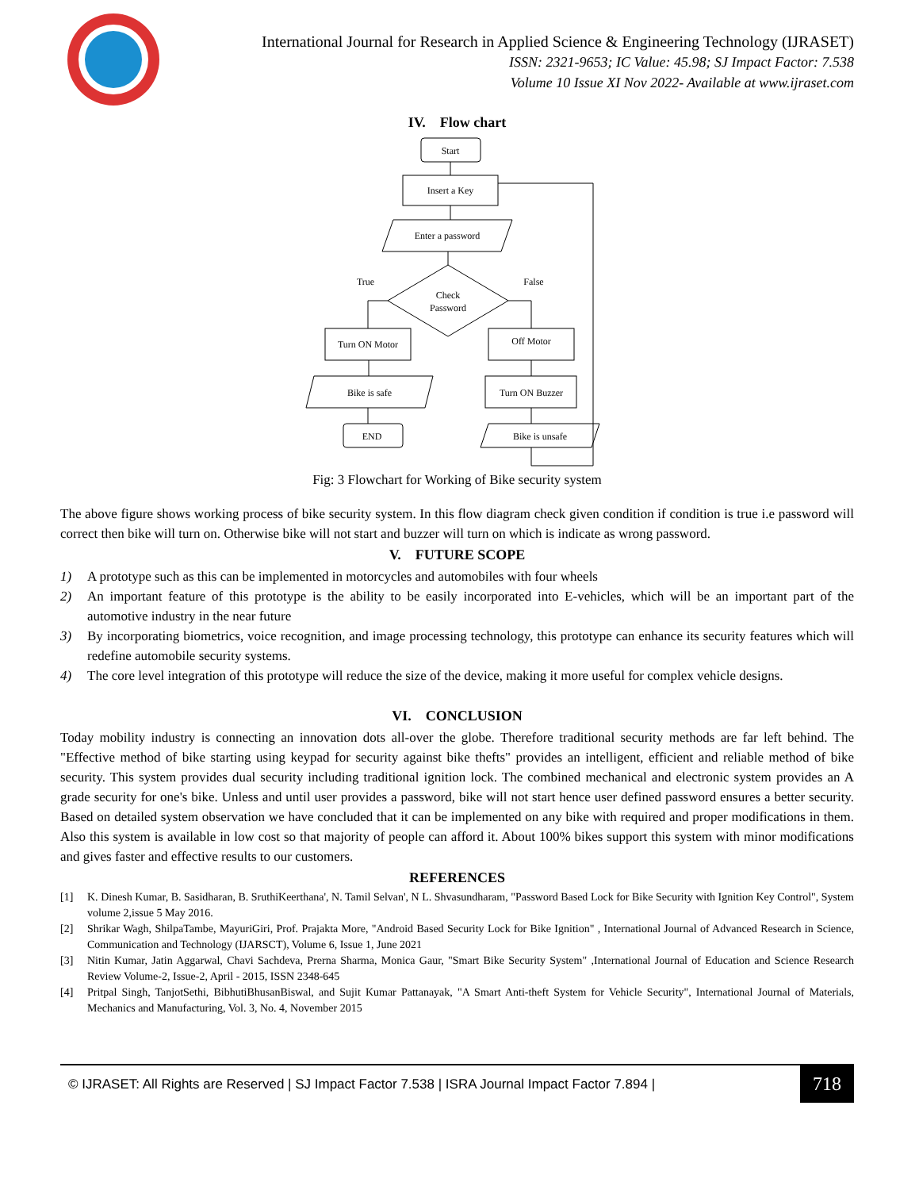International Journal for Research in Applied Science & Engineering Technology (IJRASET)
ISSN: 2321-9653; IC Value: 45.98; SJ Impact Factor: 7.538
Volume 10 Issue XI Nov 2022- Available at www.ijraset.com
IV. Flow chart
Start
Insert a Key
Enter a password
Check
Password
Turn ON Motor
Off Motor
Bike is safe
Turn ON Buzzer
END
Bike is unsafe
True
False
Fig: 3 Flowchart for Working of Bike security system
The above figure shows working process of bike security system. In this flow diagram check given condition if condition is true i.e password will correct then bike will turn on. Otherwise bike will not start and buzzer will turn on which is indicate as wrong password.
V. FUTURE SCOPE
1) A prototype such as this can be implemented in motorcycles and automobiles with four wheels
2) An important feature of this prototype is the ability to be easily incorporated into E-vehicles, which will be an important part of the automotive industry in the near future
3) By incorporating biometrics, voice recognition, and image processing technology, this prototype can enhance its security features which will redefine automobile security systems.
4) The core level integration of this prototype will reduce the size of the device, making it more useful for complex vehicle designs.
VI. CONCLUSION
Today mobility industry is connecting an innovation dots all-over the globe. Therefore traditional security methods are far left behind. The "Effective method of bike starting using keypad for security against bike thefts" provides an intelligent, efficient and reliable method of bike security. This system provides dual security including traditional ignition lock. The combined mechanical and electronic system provides an A grade security for one's bike. Unless and until user provides a password, bike will not start hence user defined password ensures a better security. Based on detailed system observation we have concluded that it can be implemented on any bike with required and proper modifications in them. Also this system is available in low cost so that majority of people can afford it. About 100% bikes support this system with minor modifications and gives faster and effective results to our customers.
REFERENCES
[1] K. Dinesh Kumar, B. Sasidharan, B. SruthiKeerthana', N. Tamil Selvan', N L. Shvasundharam, "Password Based Lock for Bike Security with Ignition Key Control", System volume 2,issue 5 May 2016.
[2] Shrikar Wagh, ShilpaTambe, MayuriGiri, Prof. Prajakta More, "Android Based Security Lock for Bike Ignition" , International Journal of Advanced Research in Science, Communication and Technology (IJARSCT), Volume 6, Issue 1, June 2021
[3] Nitin Kumar, Jatin Aggarwal, Chavi Sachdeva, Prerna Sharma, Monica Gaur, "Smart Bike Security System" ,International Journal of Education and Science Research Review Volume-2, Issue-2, April - 2015, ISSN 2348-645
[4] Pritpal Singh, TanjotSethi, BibhutiBhusanBiswal, and Sujit Kumar Pattanayak, "A Smart Anti-theft System for Vehicle Security", International Journal of Materials, Mechanics and Manufacturing, Vol. 3, No. 4, November 2015
© IJRASET: All Rights are Reserved | SJ Impact Factor 7.538 | ISRA Journal Impact Factor 7.894 |
718